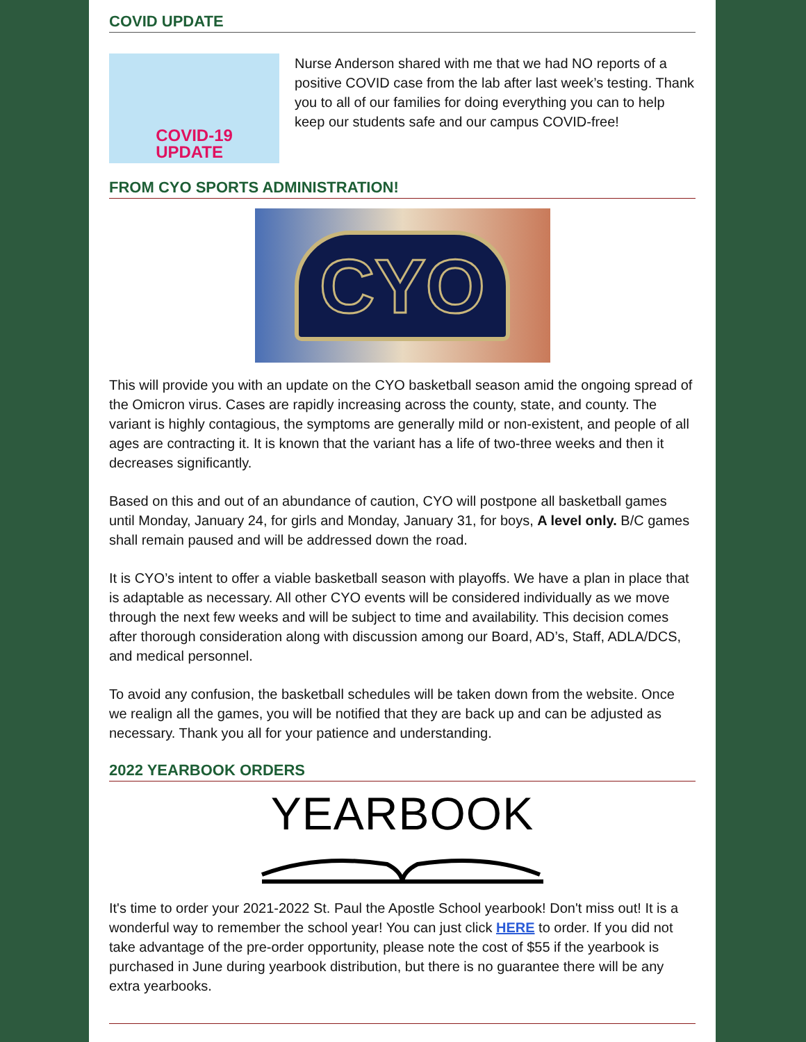COVID UPDATE
COVID-19
UPDATE
Nurse Anderson shared with me that we had NO reports of a positive COVID case from the lab after last week’s testing. Thank you to all of our families for doing everything you can to help keep our students safe and our campus COVID-free!
FROM CYO SPORTS ADMINISTRATION!
CYO
This will provide you with an update on the CYO basketball season amid the ongoing spread of the Omicron virus. Cases are rapidly increasing across the county, state, and county. The variant is highly contagious, the symptoms are generally mild or non-existent, and people of all ages are contracting it. It is known that the variant has a life of two-three weeks and then it decreases significantly.
Based on this and out of an abundance of caution, CYO will postpone all basketball games until Monday, January 24, for girls and Monday, January 31, for boys, A level only. B/C games shall remain paused and will be addressed down the road.
It is CYO’s intent to offer a viable basketball season with playoffs. We have a plan in place that is adaptable as necessary. All other CYO events will be considered individually as we move through the next few weeks and will be subject to time and availability. This decision comes after thorough consideration along with discussion among our Board, AD’s, Staff, ADLA/DCS, and medical personnel.
To avoid any confusion, the basketball schedules will be taken down from the website. Once we realign all the games, you will be notified that they are back up and can be adjusted as necessary. Thank you all for your patience and understanding.
2022 YEARBOOK ORDERS
YEARBOOK
It's time to order your 2021-2022 St. Paul the Apostle School yearbook! Don't miss out! It is a wonderful way to remember the school year! You can just click HERE to order. If you did not take advantage of the pre-order opportunity, please note the cost of $55 if the yearbook is purchased in June during yearbook distribution, but there is no guarantee there will be any extra yearbooks.